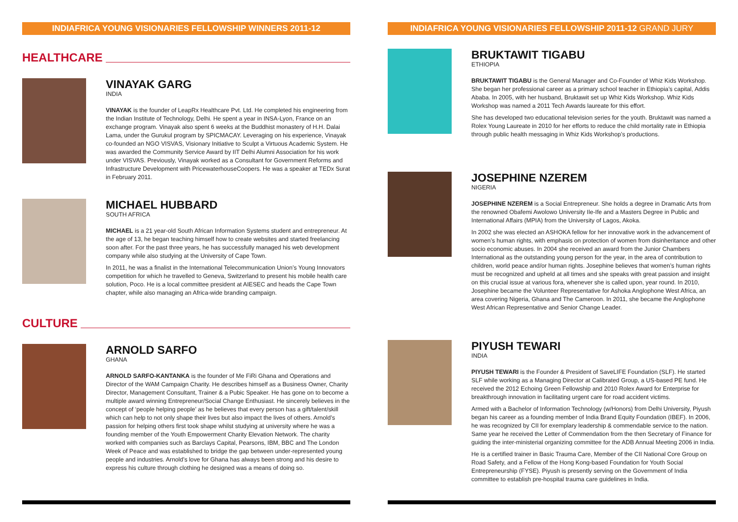INDIAFRICA YOUNG VISIONARIES FELLOWSHIP WINNERS 2011-12
HEALTHCARE
VINAYAK GARG
INDIA
VINAYAK is the founder of LeapRx Healthcare Pvt. Ltd. He completed his engineering from the Indian Institute of Technology, Delhi. He spent a year in INSA-Lyon, France on an exchange program. Vinayak also spent 6 weeks at the Buddhist monastery of H.H. Dalai Lama, under the Gurukul program by SPICMACAY. Leveraging on his experience, Vinayak co-founded an NGO VISVAS, Visionary Initiative to Sculpt a Virtuous Academic System. He was awarded the Community Service Award by IIT Delhi Alumni Association for his work under VISVAS. Previously, Vinayak worked as a Consultant for Government Reforms and Infrastructure Development with PricewaterhouseCoopers. He was a speaker at TEDx Surat in February 2011.
MICHAEL HUBBARD
SOUTH AFRICA
MICHAEL is a 21 year-old South African Information Systems student and entrepreneur. At the age of 13, he began teaching himself how to create websites and started freelancing soon after. For the past three years, he has successfully managed his web development company while also studying at the University of Cape Town.
In 2011, he was a finalist in the International Telecommunication Union’s Young Innovators competition for which he travelled to Geneva, Switzerland to present his mobile health care solution, Poco. He is a local committee president at AIESEC and heads the Cape Town chapter, while also managing an Africa-wide branding campaign.
CULTURE
ARNOLD SARFO
GHANA
ARNOLD SARFO-KANTANKA is the founder of Me FiRi Ghana and Operations and Director of the WAM Campaign Charity. He describes himself as a Business Owner, Charity Director, Management Consultant, Trainer & a Pubic Speaker. He has gone on to become a multiple award winning Entrepreneur/Social Change Enthusiast. He sincerely believes in the concept of ‘people helping people’ as he believes that every person has a gift/talent/skill which can help to not only shape their lives but also impact the lives of others. Arnold’s passion for helping others first took shape whilst studying at university where he was a founding member of the Youth Empowerment Charity Elevation Network. The charity worked with companies such as Barclays Capital, Pearsons, IBM, BBC and The London Week of Peace and was established to bridge the gap between under-represented young people and industries. Arnold’s love for Ghana has always been strong and his desire to express his culture through clothing he designed was a means of doing so.
INDIAFRICA YOUNG VISIONARIES FELLOWSHIP 2011-12 GRAND JURY
BRUKTAWIT TIGABU
ETHIOPIA
BRUKTAWIT TIGABU is the General Manager and Co-Founder of Whiz Kids Workshop. She began her professional career as a primary school teacher in Ethiopia’s capital, Addis Ababa. In 2005, with her husband, Bruktawit set up Whiz Kids Workshop. Whiz Kids Workshop was named a 2011 Tech Awards laureate for this effort.
She has developed two educational television series for the youth. Bruktawit was named a Rolex Young Laureate in 2010 for her efforts to reduce the child mortality rate in Ethiopia through public health messaging in Whiz Kids Workshop’s productions.
JOSEPHINE NZEREM
NIGERIA
JOSEPHINE NZEREM is a Social Entrepreneur. She holds a degree in Dramatic Arts from the renowned Obafemi Awolowo University Ile-Ife and a Masters Degree in Public and International Affairs (MPIA) from the University of Lagos, Akoka.
In 2002 she was elected an ASHOKA fellow for her innovative work in the advancement of women’s human rights, with emphasis on protection of women from disinheritance and other socio economic abuses. In 2004 she received an award from the Junior Chambers International as the outstanding young person for the year, in the area of contribution to children, world peace and/or human rights. Josephine believes that women’s human rights must be recognized and upheld at all times and she speaks with great passion and insight on this crucial issue at various fora, whenever she is called upon, year round. In 2010, Josephine became the Volunteer Representative for Ashoka Anglophone West Africa, an area covering Nigeria, Ghana and The Cameroon. In 2011, she became the Anglophone West African Representative and Senior Change Leader.
PIYUSH TEWARI
INDIA
PIYUSH TEWARI is the Founder & President of SaveLIFE Foundation (SLF). He started SLF while working as a Managing Director at Calibrated Group, a US-based PE fund. He received the 2012 Echoing Green Fellowship and 2010 Rolex Award for Enterprise for breakthrough innovation in facilitating urgent care for road accident victims.
Armed with a Bachelor of Information Technology (w/Honors) from Delhi University, Piyush began his career as a founding member of India Brand Equity Foundation (IBEF). In 2006, he was recognized by CII for exemplary leadership & commendable service to the nation. Same year he received the Letter of Commendation from the then Secretary of Finance for guiding the inter-ministerial organizing committee for the ADB Annual Meeting 2006 in India.
He is a certified trainer in Basic Trauma Care, Member of the CII National Core Group on Road Safety, and a Fellow of the Hong Kong-based Foundation for Youth Social Entrepreneurship (FYSE). Piyush is presently serving on the Government of India committee to establish pre-hospital trauma care guidelines in India.